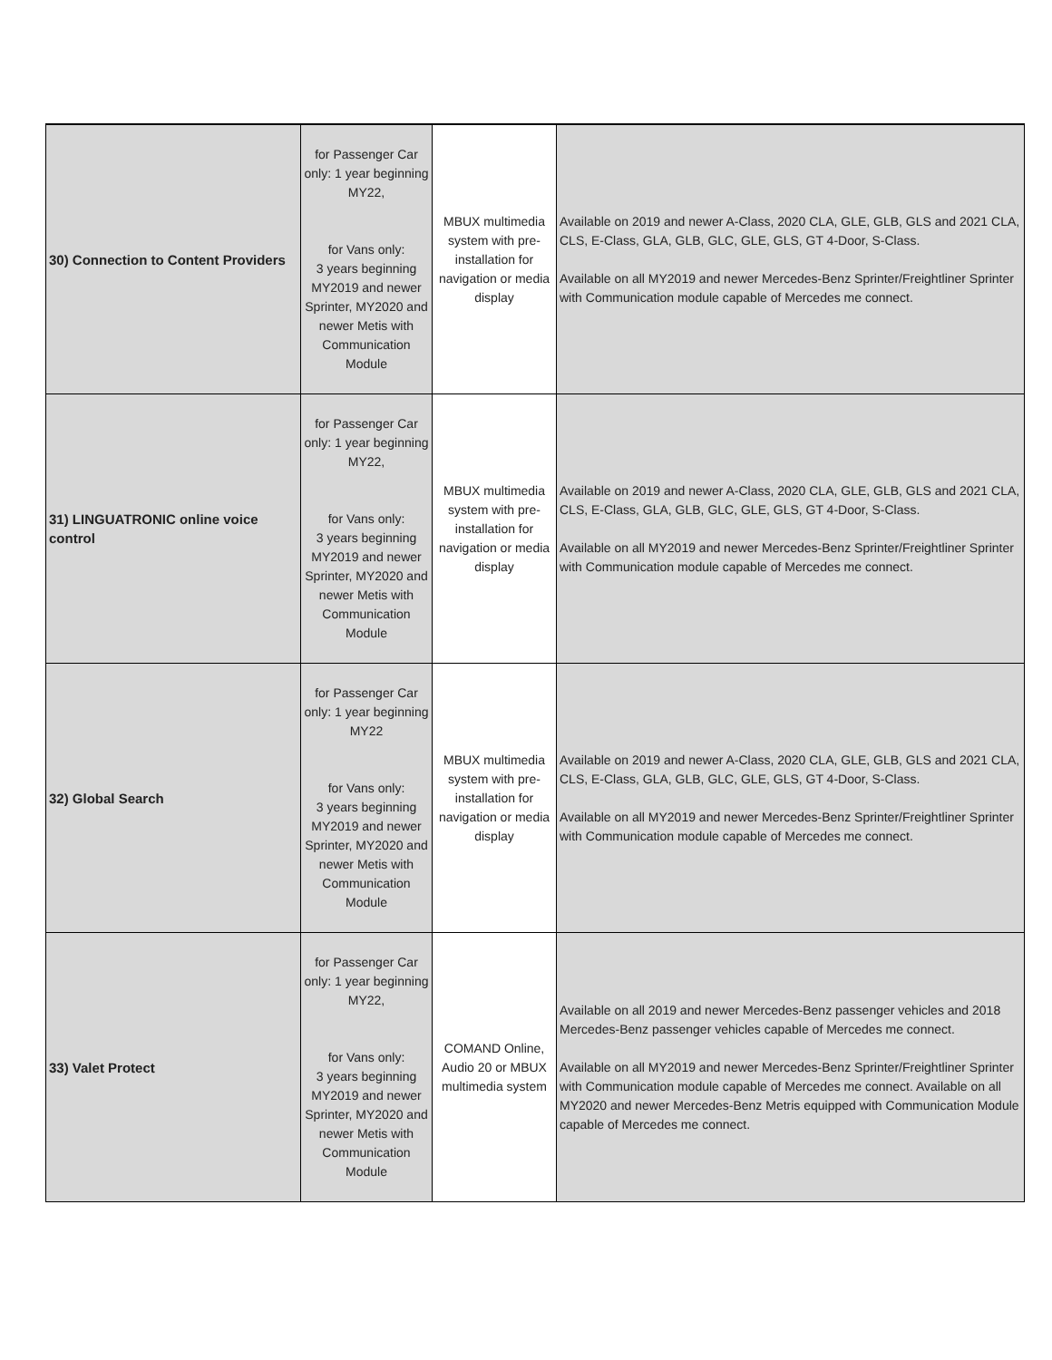| 30) Connection to Content Providers | for Passenger Car only: 1 year beginning MY22, for Vans only: 3 years beginning MY2019 and newer Sprinter, MY2020 and newer Metis with Communication Module | MBUX multimedia system with pre-installation for navigation or media display | Available on 2019 and newer A-Class, 2020 CLA, GLE, GLB, GLS and 2021 CLA, CLS, E-Class, GLA, GLB, GLC, GLE, GLS, GT 4-Door, S-Class. Available on all MY2019 and newer Mercedes-Benz Sprinter/Freightliner Sprinter with Communication module capable of Mercedes me connect. |
| 31) LINGUATRONIC online voice control | for Passenger Car only: 1 year beginning MY22, for Vans only: 3 years beginning MY2019 and newer Sprinter, MY2020 and newer Metis with Communication Module | MBUX multimedia system with pre-installation for navigation or media display | Available on 2019 and newer A-Class, 2020 CLA, GLE, GLB, GLS and 2021 CLA, CLS, E-Class, GLA, GLB, GLC, GLE, GLS, GT 4-Door, S-Class. Available on all MY2019 and newer Mercedes-Benz Sprinter/Freightliner Sprinter with Communication module capable of Mercedes me connect. |
| 32) Global Search | for Passenger Car only: 1 year beginning MY22 for Vans only: 3 years beginning MY2019 and newer Sprinter, MY2020 and newer Metis with Communication Module | MBUX multimedia system with pre-installation for navigation or media display | Available on 2019 and newer A-Class, 2020 CLA, GLE, GLB, GLS and 2021 CLA, CLS, E-Class, GLA, GLB, GLC, GLE, GLS, GT 4-Door, S-Class. Available on all MY2019 and newer Mercedes-Benz Sprinter/Freightliner Sprinter with Communication module capable of Mercedes me connect. |
| 33) Valet Protect | for Passenger Car only: 1 year beginning MY22, for Vans only: 3 years beginning MY2019 and newer Sprinter, MY2020 and newer Metis with Communication Module | COMAND Online, Audio 20 or MBUX multimedia system | Available on all 2019 and newer Mercedes-Benz passenger vehicles and 2018 Mercedes-Benz passenger vehicles capable of Mercedes me connect. Available on all MY2019 and newer Mercedes-Benz Sprinter/Freightliner Sprinter with Communication module capable of Mercedes me connect. Available on all MY2020 and newer Mercedes-Benz Metris equipped with Communication Module capable of Mercedes me connect. |